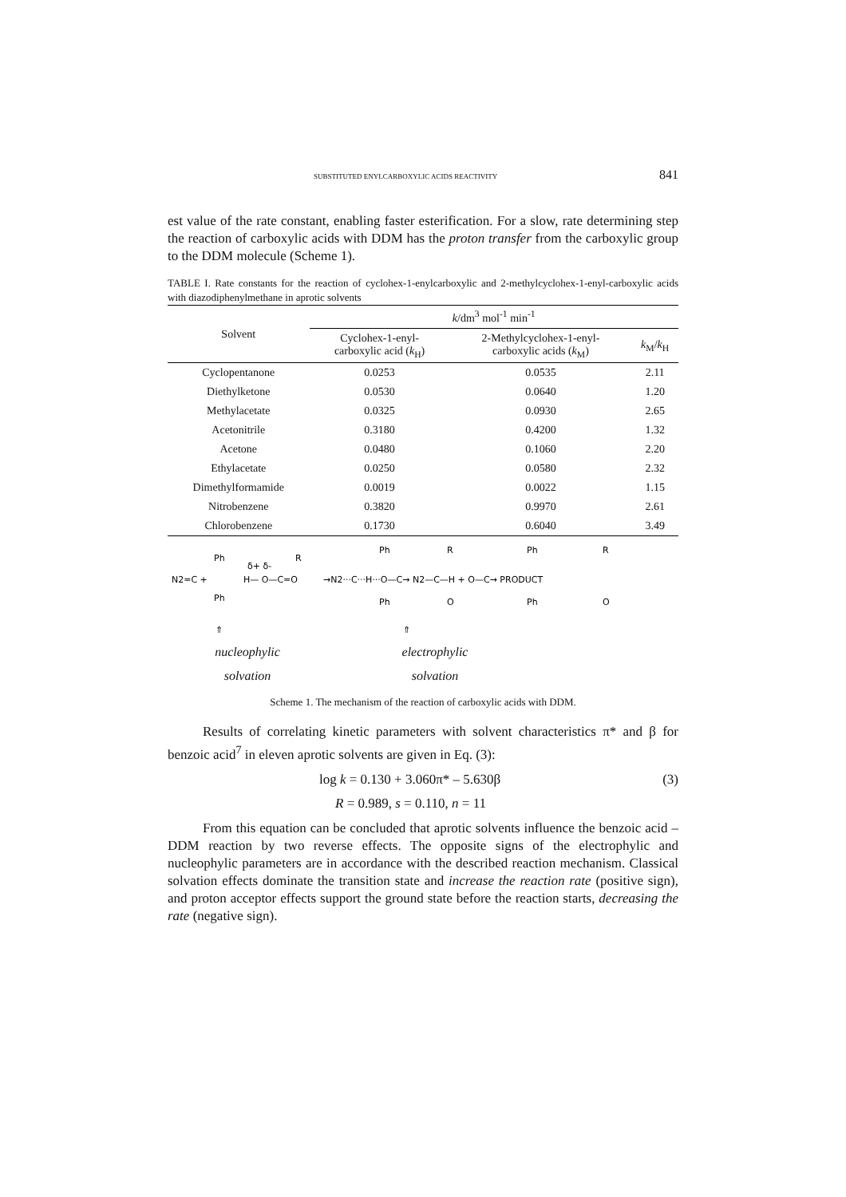SUBSTITUTED ENYLCARBOXYLIC ACIDS REACTIVITY 841
est value of the rate constant, enabling faster esterification. For a slow, rate determining step the reaction of carboxylic acids with DDM has the proton transfer from the carboxylic group to the DDM molecule (Scheme 1).
TABLE I. Rate constants for the reaction of cyclohex-1-enylcarboxylic and 2-methylcyclohex-1-enyl-carboxylic acids with diazodiphenylmethane in aprotic solvents
| Solvent | k /dm<sup>3</sup> mol<sup>-1</sup> min<sup>-1</sup> | | |
| --- | --- | --- | --- |
| | Cyclohex-1-enyl- carboxylic acid ( k<sub>H</sub>) | 2-Methylcyclohex-1-enyl- carboxylic acids ( k<sub>M</sub>) | k<sub>M</sub>/ k<sub>H</sub> |
| Cyclopentanone | 0.0253 | 0.0535 | 2.11 |
| Diethylketone | 0.0530 | 0.0640 | 1.20 |
| Methylacetate | 0.0325 | 0.0930 | 2.65 |
| Acetonitrile | 0.3180 | 0.4200 | 1.32 |
| Acetone | 0.0480 | 0.1060 | 2.20 |
| Ethylacetate | 0.0250 | 0.0580 | 2.32 |
| Dimethylformamide | 0.0019 | 0.0022 | 1.15 |
| Nitrobenzene | 0.3820 | 0.9970 | 2.61 |
| Chlorobenzene | 0.1730 | 0.6040 | 3.49 |
N2=C +
Ph
Ph
H— O—C=O
δ+ δ-
R
→N2···C···H···O—C→ N2—C—H + O—C→ PRODUCT
Ph
Ph
R
O
Ph
Ph
R
O
⇑
⇑
nucleophylic
solvation
electrophylic
solvation
Scheme 1. The mechanism of the reaction of carboxylic acids with DDM.
Results of correlating kinetic parameters with solvent characteristics π* and β for benzoic acid<sup>7</sup> in eleven aprotic solvents are given in Eq. (3):
log k = 0.130 + 3.060π* – 5.630β (3)
R = 0.989, s = 0.110, n = 11
From this equation can be concluded that aprotic solvents influence the benzoic acid – DDM reaction by two reverse effects. The opposite signs of the electrophylic and nucleophylic parameters are in accordance with the described reaction mechanism. Classical solvation effects dominate the transition state and increase the reaction rate (positive sign), and proton acceptor effects support the ground state before the reaction starts, decreasing the rate (negative sign).